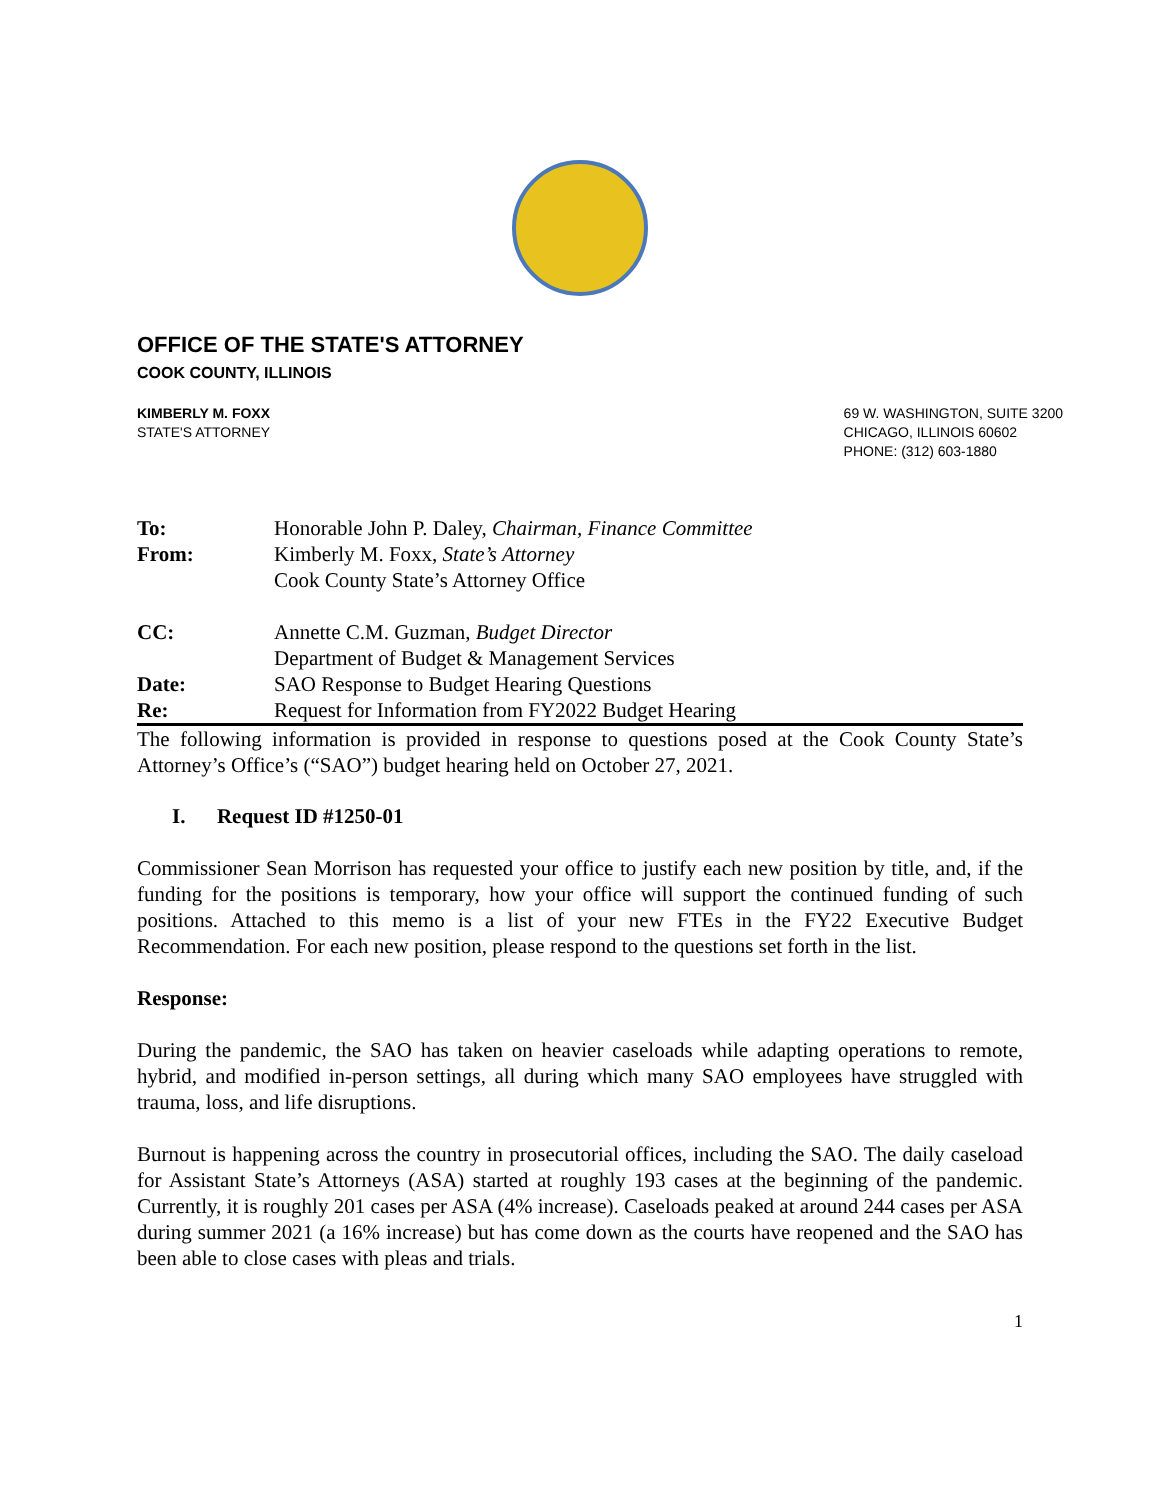OFFICE OF THE STATE'S ATTORNEY
COOK COUNTY, ILLINOIS
KIMBERLY M. FOXX
STATE'S ATTORNEY
69 W. WASHINGTON, SUITE 3200
CHICAGO, ILLINOIS 60602
PHONE: (312) 603-1880
| To: | Honorable John P. Daley, Chairman, Finance Committee |
| From: | Kimberly M. Foxx, State’s Attorney Cook County State’s Attorney Office |
| CC: | Annette C.M. Guzman, Budget Director Department of Budget & Management Services |
| Date: | SAO Response to Budget Hearing Questions |
| Re: | Request for Information from FY2022 Budget Hearing |
The following information is provided in response to questions posed at the Cook County State’s Attorney’s Office’s (“SAO”) budget hearing held on October 27, 2021.
I. Request ID #1250-01
Commissioner Sean Morrison has requested your office to justify each new position by title, and, if the funding for the positions is temporary, how your office will support the continued funding of such positions. Attached to this memo is a list of your new FTEs in the FY22 Executive Budget Recommendation. For each new position, please respond to the questions set forth in the list.
Response:
During the pandemic, the SAO has taken on heavier caseloads while adapting operations to remote, hybrid, and modified in-person settings, all during which many SAO employees have struggled with trauma, loss, and life disruptions.
Burnout is happening across the country in prosecutorial offices, including the SAO. The daily caseload for Assistant State’s Attorneys (ASA) started at roughly 193 cases at the beginning of the pandemic. Currently, it is roughly 201 cases per ASA (4% increase). Caseloads peaked at around 244 cases per ASA during summer 2021 (a 16% increase) but has come down as the courts have reopened and the SAO has been able to close cases with pleas and trials.
1